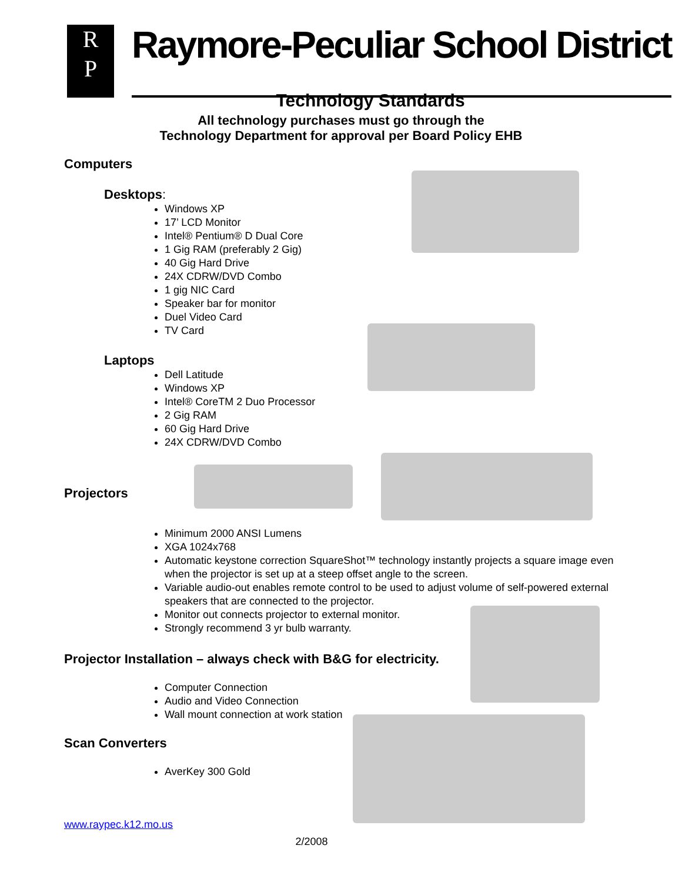R
P
Raymore-Peculiar School District
Technology Standards
All technology purchases must go through the
Technology Department for approval per Board Policy EHB
Computers
Desktops:
Windows XP
17’ LCD Monitor
Intel® Pentium® D Dual Core
1 Gig RAM (preferably 2 Gig)
40 Gig Hard Drive
24X CDRW/DVD Combo
1 gig NIC Card
Speaker bar for monitor
Duel Video Card
TV Card
Laptops
Dell Latitude
Windows XP
Intel® CoreTM 2 Duo Processor
2 Gig RAM
60 Gig Hard Drive
24X CDRW/DVD Combo
Projectors
Minimum 2000 ANSI Lumens
XGA 1024x768
Automatic keystone correction SquareShot™ technology instantly projects a square image even when the projector is set up at a steep offset angle to the screen.
Variable audio-out enables remote control to be used to adjust volume of self-powered external speakers that are connected to the projector.
Monitor out connects projector to external monitor.
Strongly recommend 3 yr bulb warranty.
Projector Installation – always check with B&G for electricity.
Computer Connection
Audio and Video Connection
Wall mount connection at work station
Scan Converters
AverKey 300 Gold
www.raypec.k12.mo.us
2/2008